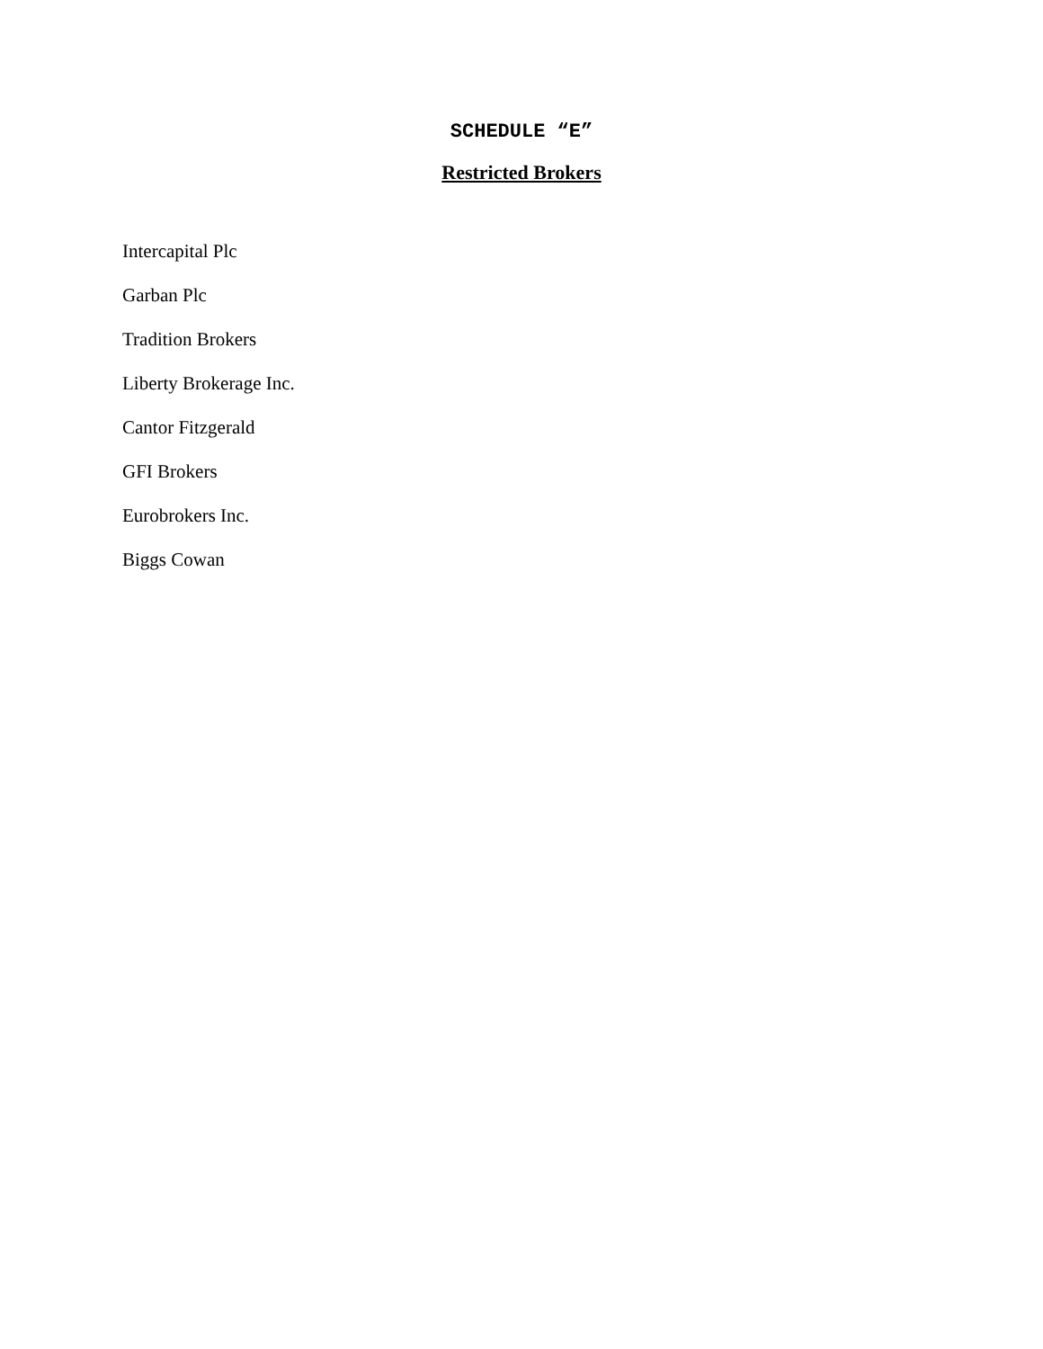SCHEDULE “E”
Restricted Brokers
Intercapital Plc
Garban Plc
Tradition Brokers
Liberty Brokerage Inc.
Cantor Fitzgerald
GFI Brokers
Eurobrokers Inc.
Biggs Cowan